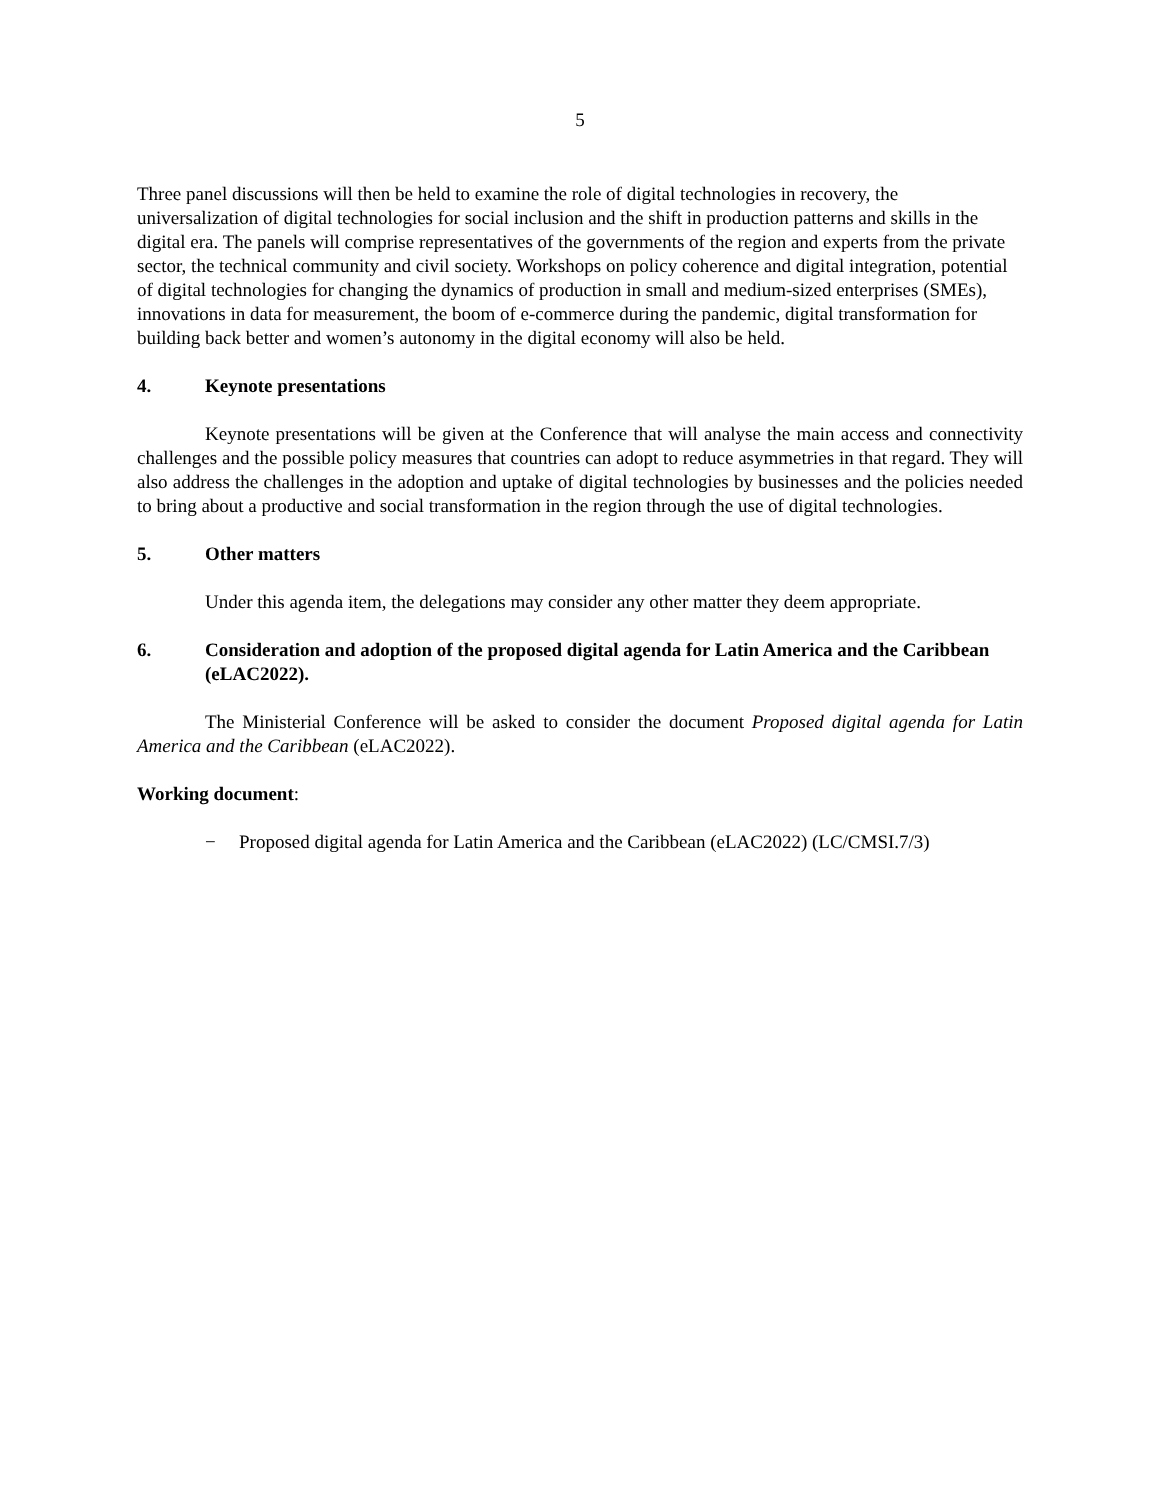5
Three panel discussions will then be held to examine the role of digital technologies in recovery, the universalization of digital technologies for social inclusion and the shift in production patterns and skills in the digital era. The panels will comprise representatives of the governments of the region and experts from the private sector, the technical community and civil society. Workshops on policy coherence and digital integration, potential of digital technologies for changing the dynamics of production in small and medium-sized enterprises (SMEs), innovations in data for measurement, the boom of e-commerce during the pandemic, digital transformation for building back better and women’s autonomy in the digital economy will also be held.
4. Keynote presentations
Keynote presentations will be given at the Conference that will analyse the main access and connectivity challenges and the possible policy measures that countries can adopt to reduce asymmetries in that regard. They will also address the challenges in the adoption and uptake of digital technologies by businesses and the policies needed to bring about a productive and social transformation in the region through the use of digital technologies.
5. Other matters
Under this agenda item, the delegations may consider any other matter they deem appropriate.
6. Consideration and adoption of the proposed digital agenda for Latin America and the Caribbean (eLAC2022).
The Ministerial Conference will be asked to consider the document Proposed digital agenda for Latin America and the Caribbean (eLAC2022).
Working document:
− Proposed digital agenda for Latin America and the Caribbean (eLAC2022) (LC/CMSI.7/3)